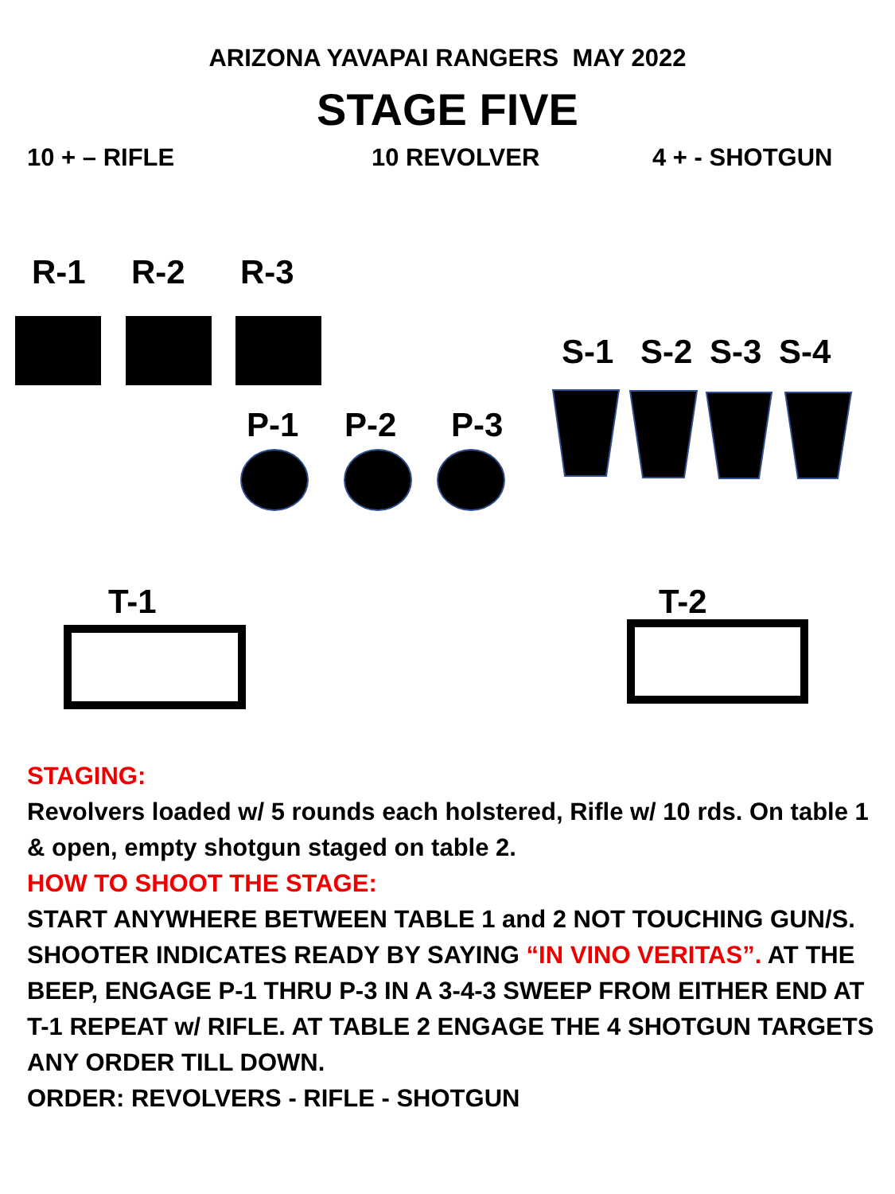ARIZONA YAVAPAI RANGERS MAY 2022
STAGE FIVE
10 + – RIFLE 10 REVOLVER 4 + - SHOTGUN
R-1 R-2 R-3
S-1 S-2 S-3 S-4
P-1 P-2 P-3
T-1 T-2
STAGING:
Revolvers loaded w/ 5 rounds each holstered, Rifle w/ 10 rds. On table 1 & open, empty shotgun staged on table 2.
HOW TO SHOOT THE STAGE:
START ANYWHERE BETWEEN TABLE 1 and 2 NOT TOUCHING GUN/S. SHOOTER INDICATES READY BY SAYING “IN VINO VERITAS”. AT THE BEEP, ENGAGE P-1 THRU P-3 IN A 3-4-3 SWEEP FROM EITHER END AT T-1 REPEAT w/ RIFLE. AT TABLE 2 ENGAGE THE 4 SHOTGUN TARGETS ANY ORDER TILL DOWN.
ORDER: REVOLVERS - RIFLE - SHOTGUN